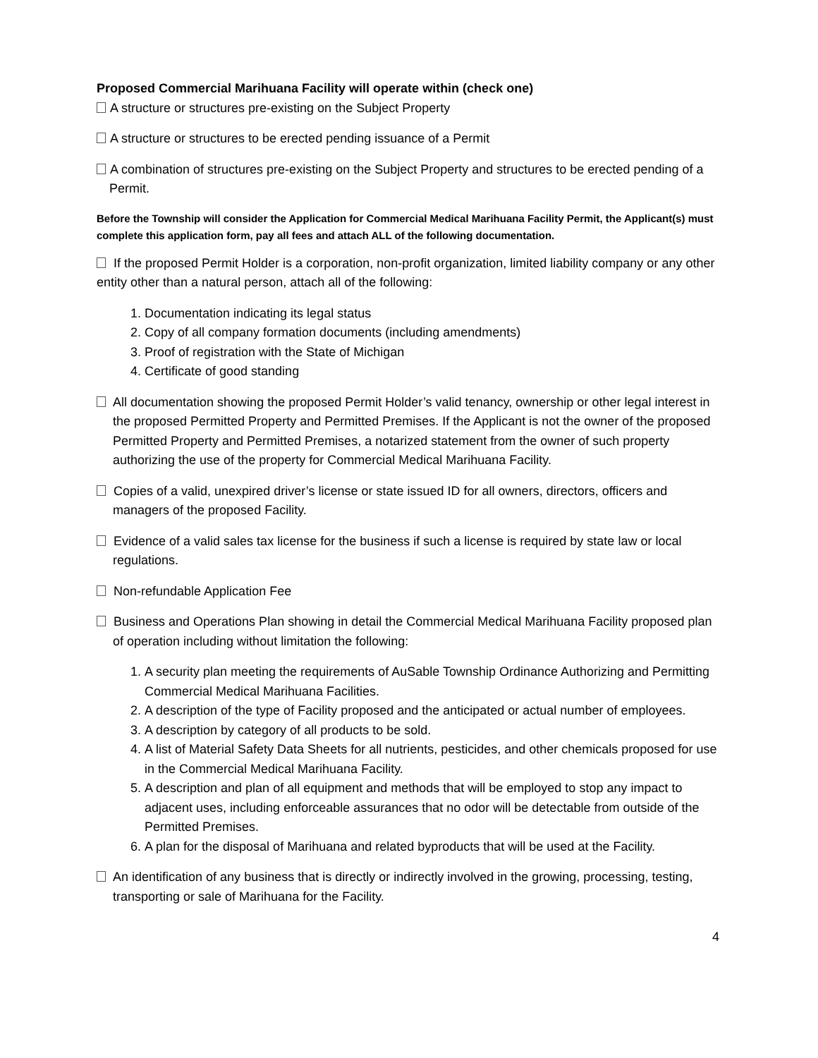Proposed Commercial Marihuana Facility will operate within (check one)
A structure or structures pre-existing on the Subject Property
A structure or structures to be erected pending issuance of a Permit
A combination of structures pre-existing on the Subject Property and structures to be erected pending of a Permit.
Before the Township will consider the Application for Commercial Medical Marihuana Facility Permit, the Applicant(s) must complete this application form, pay all fees and attach ALL of the following documentation.
If the proposed Permit Holder is a corporation, non-profit organization, limited liability company or any other entity other than a natural person, attach all of the following:
1. Documentation indicating its legal status
2. Copy of all company formation documents (including amendments)
3. Proof of registration with the State of Michigan
4. Certificate of good standing
All documentation showing the proposed Permit Holder’s valid tenancy, ownership or other legal interest in the proposed Permitted Property and Permitted Premises. If the Applicant is not the owner of the proposed Permitted Property and Permitted Premises, a notarized statement from the owner of such property authorizing the use of the property for Commercial Medical Marihuana Facility.
Copies of a valid, unexpired driver’s license or state issued ID for all owners, directors, officers and managers of the proposed Facility.
Evidence of a valid sales tax license for the business if such a license is required by state law or local regulations.
Non-refundable Application Fee
Business and Operations Plan showing in detail the Commercial Medical Marihuana Facility proposed plan of operation including without limitation the following:
1. A security plan meeting the requirements of AuSable Township Ordinance Authorizing and Permitting Commercial Medical Marihuana Facilities.
2. A description of the type of Facility proposed and the anticipated or actual number of employees.
3. A description by category of all products to be sold.
4. A list of Material Safety Data Sheets for all nutrients, pesticides, and other chemicals proposed for use in the Commercial Medical Marihuana Facility.
5. A description and plan of all equipment and methods that will be employed to stop any impact to adjacent uses, including enforceable assurances that no odor will be detectable from outside of the Permitted Premises.
6. A plan for the disposal of Marihuana and related byproducts that will be used at the Facility.
An identification of any business that is directly or indirectly involved in the growing, processing, testing, transporting or sale of Marihuana for the Facility.
4